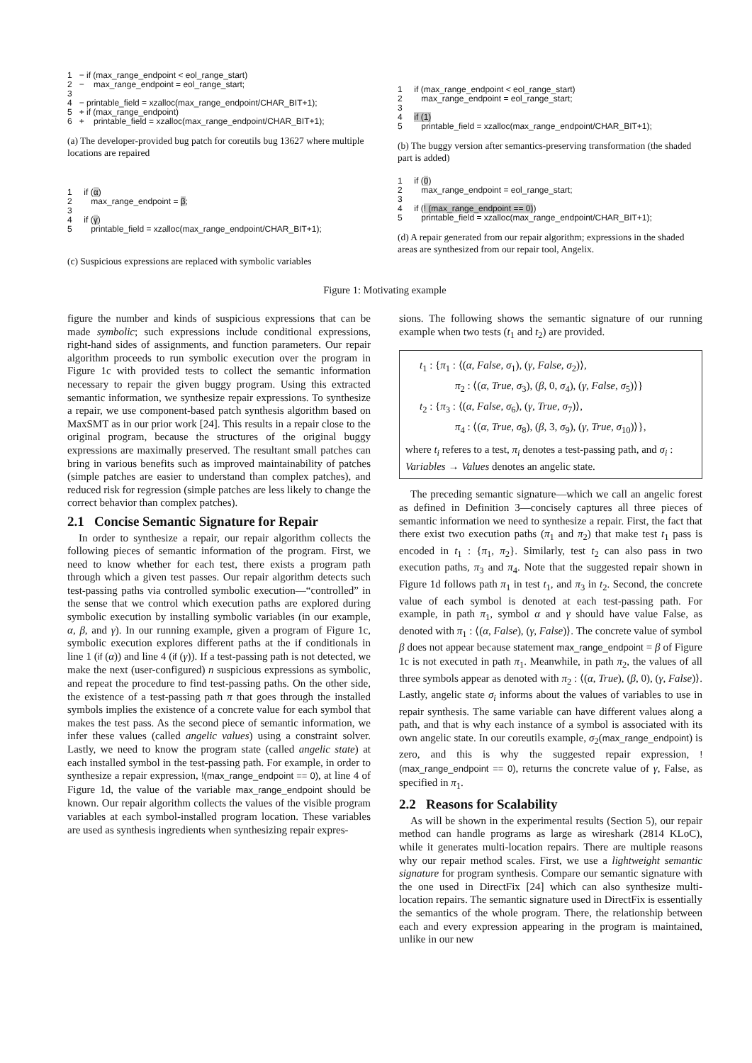1 − if (max_range_endpoint < eol_range_start) 2 − max_range_endpoint = eol_range_start; 3 4 − printable_field = xzalloc(max_range_endpoint/CHAR_BIT+1); 5 + if (max_range_endpoint) 6 + printable_field = xzalloc(max_range_endpoint/CHAR_BIT+1);
(a) The developer-provided bug patch for coreutils bug 13627 where multiple locations are repaired
1 if (max_range_endpoint < eol_range_start) 2 max_range_endpoint = eol_range_start; 3 4 if (1) 5 printable_field = xzalloc(max_range_endpoint/CHAR_BIT+1);
(b) The buggy version after semantics-preserving transformation (the shaded part is added)
1 if (α) 2 max_range_endpoint = β; 3 4 if (γ) 5 printable_field = xzalloc(max_range_endpoint/CHAR_BIT+1);
(c) Suspicious expressions are replaced with symbolic variables
1 if (0) 2 max_range_endpoint = eol_range_start; 3 4 if (! (max_range_endpoint == 0)) 5 printable_field = xzalloc(max_range_endpoint/CHAR_BIT+1);
(d) A repair generated from our repair algorithm; expressions in the shaded areas are synthesized from our repair tool, Angelix.
Figure 1: Motivating example
figure the number and kinds of suspicious expressions that can be made symbolic; such expressions include conditional expressions, right-hand sides of assignments, and function parameters. Our repair algorithm proceeds to run symbolic execution over the program in Figure 1c with provided tests to collect the semantic information necessary to repair the given buggy program. Using this extracted semantic information, we synthesize repair expressions. To synthesize a repair, we use component-based patch synthesis algorithm based on MaxSMT as in our prior work [24]. This results in a repair close to the original program, because the structures of the original buggy expressions are maximally preserved. The resultant small patches can bring in various benefits such as improved maintainability of patches (simple patches are easier to understand than complex patches), and reduced risk for regression (simple patches are less likely to change the correct behavior than complex patches).
2.1 Concise Semantic Signature for Repair
In order to synthesize a repair, our repair algorithm collects the following pieces of semantic information of the program. First, we need to know whether for each test, there exists a program path through which a given test passes. Our repair algorithm detects such test-passing paths via controlled symbolic execution—“controlled” in the sense that we control which execution paths are explored during symbolic execution by installing symbolic variables (in our example, α, β, and γ). In our running example, given a program of Figure 1c, symbolic execution explores different paths at the if conditionals in line 1 (if (α)) and line 4 (if (γ)). If a test-passing path is not detected, we make the next (user-configured) n suspicious expressions as symbolic, and repeat the procedure to find test-passing paths. On the other side, the existence of a test-passing path π that goes through the installed symbols implies the existence of a concrete value for each symbol that makes the test pass. As the second piece of semantic information, we infer these values (called angelic values) using a constraint solver. Lastly, we need to know the program state (called angelic state) at each installed symbol in the test-passing path. For example, in order to synthesize a repair expression, !(max_range_endpoint == 0), at line 4 of Figure 1d, the value of the variable max_range_endpoint should be known. Our repair algorithm collects the values of the visible program variables at each symbol-installed program location. These variables are used as synthesis ingredients when synthesizing repair expres-
sions. The following shows the semantic signature of our running example when two tests (t<sub>1</sub> and t<sub>2</sub>) are provided.
t<sub>1</sub> : {π<sub>1</sub> : ⟨(α, False, σ<sub>1</sub>), (γ, False, σ<sub>2</sub>)⟩,
π<sub>2</sub> : ⟨(α, True, σ<sub>3</sub>), (β, 0, σ<sub>4</sub>), (γ, False, σ<sub>5</sub>)⟩}
t<sub>2</sub> : {π<sub>3</sub> : ⟨(α, False, σ<sub>6</sub>), (γ, True, σ<sub>7</sub>)⟩,
π<sub>4</sub> : ⟨(α, True, σ<sub>8</sub>), (β, 3, σ<sub>9</sub>), (γ, True, σ<sub>10</sub>)⟩},
where t<sub>i</sub> referes to a test, π<sub>i</sub> denotes a test-passing path, and σ<sub>i</sub> : Variables → Values denotes an angelic state.
The preceding semantic signature—which we call an angelic forest as defined in Definition 3—concisely captures all three pieces of semantic information we need to synthesize a repair. First, the fact that there exist two execution paths (π<sub>1</sub> and π<sub>2</sub>) that make test t<sub>1</sub> pass is encoded in t<sub>1</sub> : {π<sub>1</sub>, π<sub>2</sub>}. Similarly, test t<sub>2</sub> can also pass in two execution paths, π<sub>3</sub> and π<sub>4</sub>. Note that the suggested repair shown in Figure 1d follows path π<sub>1</sub> in test t<sub>1</sub>, and π<sub>3</sub> in t<sub>2</sub>. Second, the concrete value of each symbol is denoted at each test-passing path. For example, in path π<sub>1</sub>, symbol α and γ should have value False, as denoted with π<sub>1</sub> : ⟨(α, False), (γ, False)⟩. The concrete value of symbol β does not appear because statement max_range_endpoint = β of Figure 1c is not executed in path π<sub>1</sub>. Meanwhile, in path π<sub>2</sub>, the values of all three symbols appear as denoted with π<sub>2</sub> : ⟨(α, True), (β, 0), (γ, False)⟩. Lastly, angelic state σ<sub>i</sub> informs about the values of variables to use in repair synthesis. The same variable can have different values along a path, and that is why each instance of a symbol is associated with its own angelic state. In our coreutils example, σ<sub>2</sub>(max_range_endpoint) is zero, and this is why the suggested repair expression, !(max_range_endpoint == 0), returns the concrete value of γ, False, as specified in π<sub>1</sub>.
2.2 Reasons for Scalability
As will be shown in the experimental results (Section 5), our repair method can handle programs as large as wireshark (2814 KLoC), while it generates multi-location repairs. There are multiple reasons why our repair method scales. First, we use a lightweight semantic signature for program synthesis. Compare our semantic signature with the one used in DirectFix [24] which can also synthesize multi-location repairs. The semantic signature used in DirectFix is essentially the semantics of the whole program. There, the relationship between each and every expression appearing in the program is maintained, unlike in our new